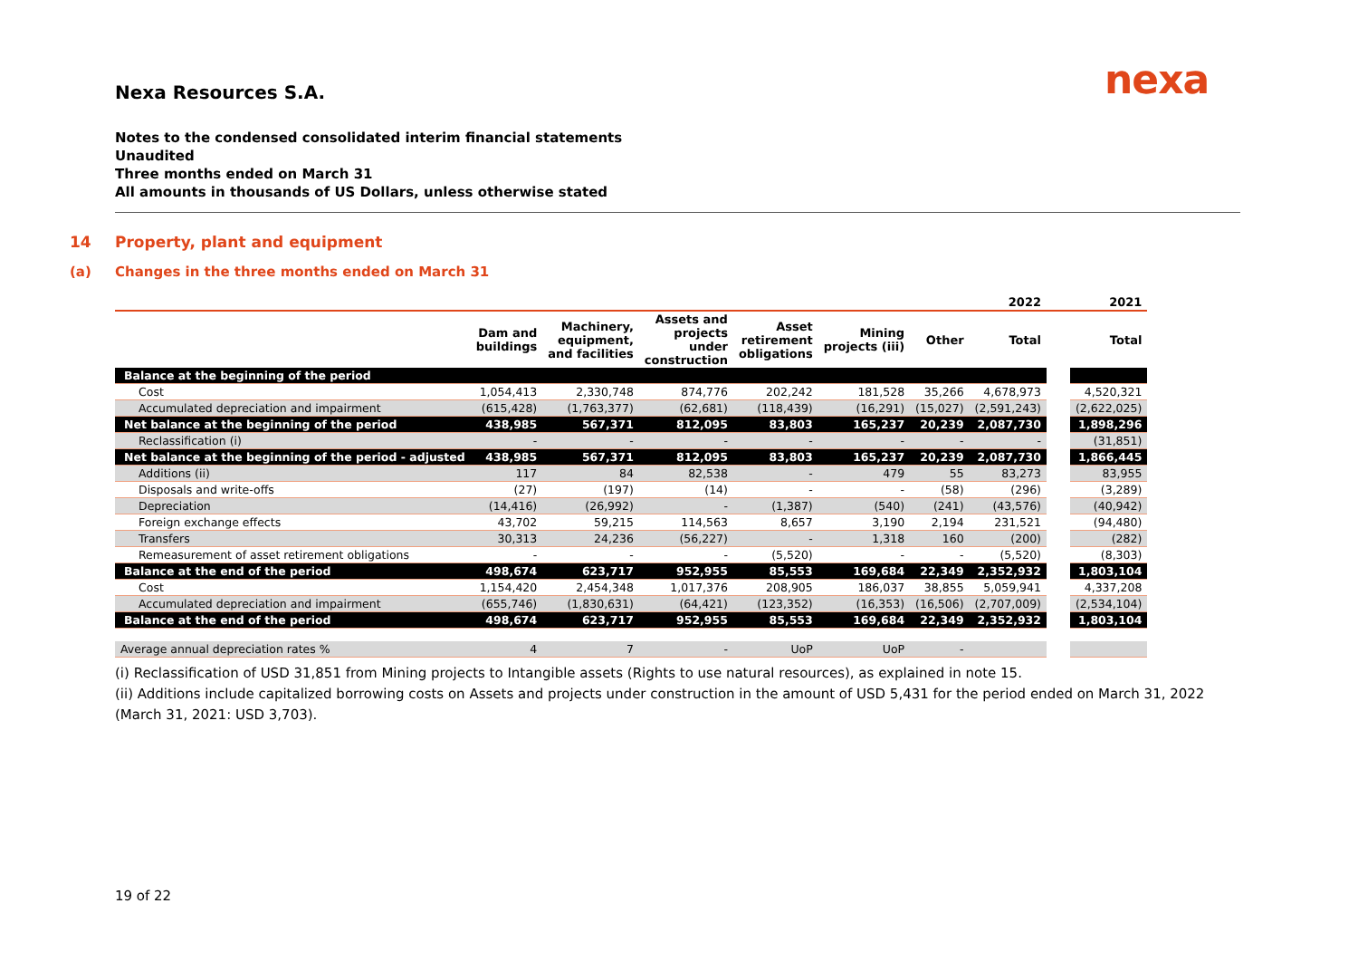nexa
Nexa Resources S.A.
Notes to the condensed consolidated interim financial statements
Unaudited
Three months ended on March 31
All amounts in thousands of US Dollars, unless otherwise stated
14 Property, plant and equipment
(a) Changes in the three months ended on March 31
| | | | | | | | 2022 | | 2021 |
| --- | --- | --- | --- | --- | --- | --- | --- | --- | --- |
| | Dam and buildings | Machinery, equipment, and facilities | Assets and projects under construction | Asset retirement obligations | Mining projects (iii) | Other | Total | | Total |
| Balance at the beginning of the period | | | | | | | | | |
| Cost | 1,054,413 | 2,330,748 | 874,776 | 202,242 | 181,528 | 35,266 | 4,678,973 | | 4,520,321 |
| Accumulated depreciation and impairment | (615,428) | (1,763,377) | (62,681) | (118,439) | (16,291) | (15,027) | (2,591,243) | | (2,622,025) |
| Net balance at the beginning of the period | 438,985 | 567,371 | 812,095 | 83,803 | 165,237 | 20,239 | 2,087,730 | | 1,898,296 |
| Reclassification (i) | - | - | - | - | - | - | - | | (31,851) |
| Net balance at the beginning of the period - adjusted | 438,985 | 567,371 | 812,095 | 83,803 | 165,237 | 20,239 | 2,087,730 | | 1,866,445 |
| Additions (ii) | 117 | 84 | 82,538 | - | 479 | 55 | 83,273 | | 83,955 |
| Disposals and write-offs | (27) | (197) | (14) | - | - | (58) | (296) | | (3,289) |
| Depreciation | (14,416) | (26,992) | - | (1,387) | (540) | (241) | (43,576) | | (40,942) |
| Foreign exchange effects | 43,702 | 59,215 | 114,563 | 8,657 | 3,190 | 2,194 | 231,521 | | (94,480) |
| Transfers | 30,313 | 24,236 | (56,227) | - | 1,318 | 160 | (200) | | (282) |
| Remeasurement of asset retirement obligations | - | - | - | (5,520) | - | - | (5,520) | | (8,303) |
| Balance at the end of the period | 498,674 | 623,717 | 952,955 | 85,553 | 169,684 | 22,349 | 2,352,932 | | 1,803,104 |
| Cost | 1,154,420 | 2,454,348 | 1,017,376 | 208,905 | 186,037 | 38,855 | 5,059,941 | | 4,337,208 |
| Accumulated depreciation and impairment | (655,746) | (1,830,631) | (64,421) | (123,352) | (16,353) | (16,506) | (2,707,009) | | (2,534,104) |
| Balance at the end of the period | 498,674 | 623,717 | 952,955 | 85,553 | 169,684 | 22,349 | 2,352,932 | | 1,803,104 |
| Average annual depreciation rates % | 4 | 7 | - | UoP | UoP | - | | | |
(i) Reclassification of USD 31,851 from Mining projects to Intangible assets (Rights to use natural resources), as explained in note 15.
(ii) Additions include capitalized borrowing costs on Assets and projects under construction in the amount of USD 5,431 for the period ended on March 31, 2022 (March 31, 2021: USD 3,703).
19 of 22